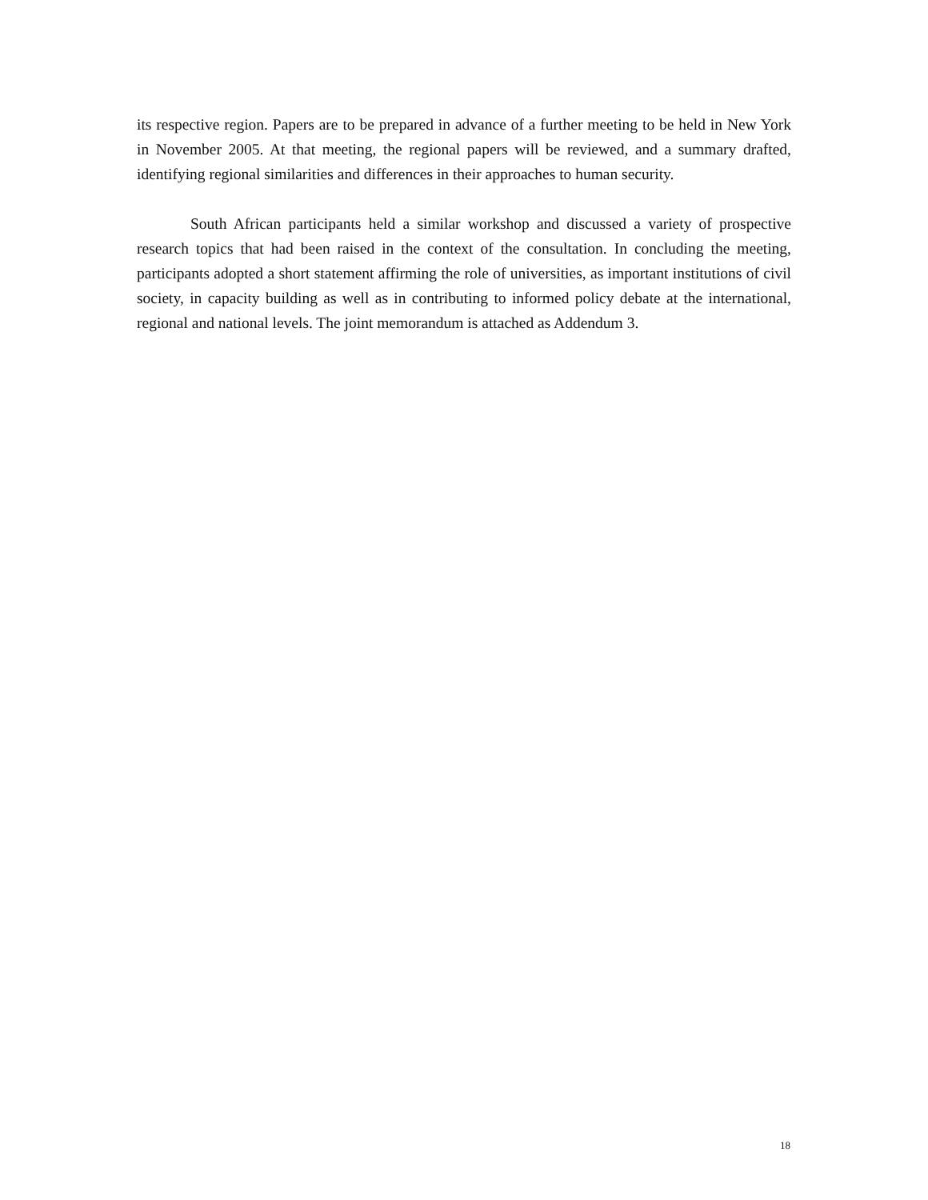its respective region. Papers are to be prepared in advance of a further meeting to be held in New York in November 2005. At that meeting, the regional papers will be reviewed, and a summary drafted, identifying regional similarities and differences in their approaches to human security.
South African participants held a similar workshop and discussed a variety of prospective research topics that had been raised in the context of the consultation. In concluding the meeting, participants adopted a short statement affirming the role of universities, as important institutions of civil society, in capacity building as well as in contributing to informed policy debate at the international, regional and national levels. The joint memorandum is attached as Addendum 3.
18